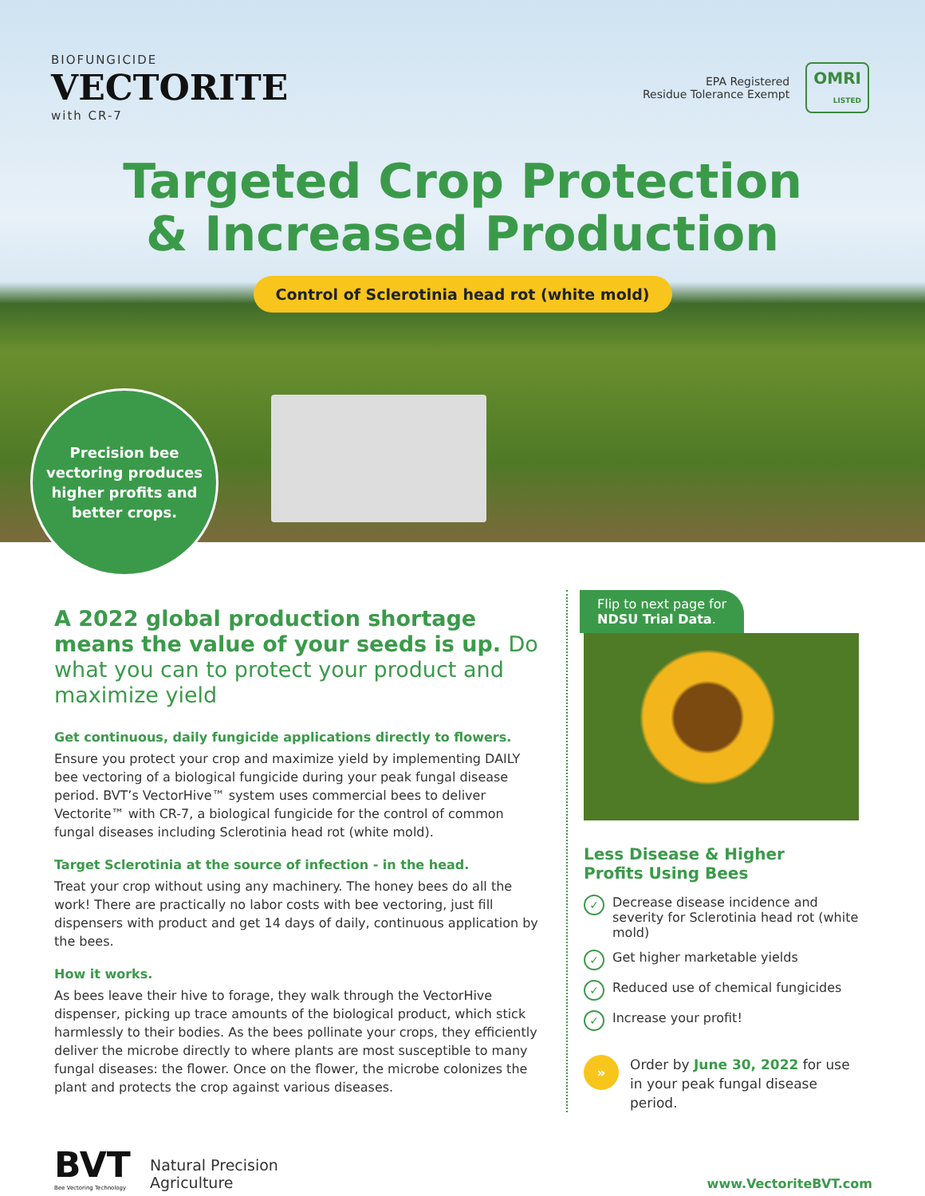BIOFUNGICIDE
VECTORITE
with CR-7
EPA Registered
Residue Tolerance Exempt
OMRI
LISTED
Targeted Crop Protection
& Increased Production
Control of Sclerotinia head rot (white mold)
Precision bee
vectoring produces
higher profits and
better crops.
A 2022 global production shortage means the value of your seeds is up. Do what you can to protect your product and maximize yield
Get continuous, daily fungicide applications directly to flowers.
Ensure you protect your crop and maximize yield by implementing DAILY bee vectoring of a biological fungicide during your peak fungal disease period. BVT’s VectorHive™ system uses commercial bees to deliver Vectorite™ with CR-7, a biological fungicide for the control of common fungal diseases including Sclerotinia head rot (white mold).
Target Sclerotinia at the source of infection - in the head.
Treat your crop without using any machinery. The honey bees do all the work! There are practically no labor costs with bee vectoring, just fill dispensers with product and get 14 days of daily, continuous application by the bees.
How it works.
As bees leave their hive to forage, they walk through the VectorHive dispenser, picking up trace amounts of the biological product, which stick harmlessly to their bodies. As the bees pollinate your crops, they efficiently deliver the microbe directly to where plants are most susceptible to many fungal diseases: the flower. Once on the flower, the microbe colonizes the plant and protects the crop against various diseases.
Flip to next page for
NDSU Trial Data.
Less Disease & Higher
Profits Using Bees
✓ Decrease disease incidence and severity for Sclerotinia head rot (white mold)
✓ Get higher marketable yields
✓ Reduced use of chemical fungicides
✓ Increase your profit!
» Order by June 30, 2022 for use in your peak fungal disease period.
BVT
Bee Vectoring Technology
Natural Precision
Agriculture
www.VectoriteBVT.com